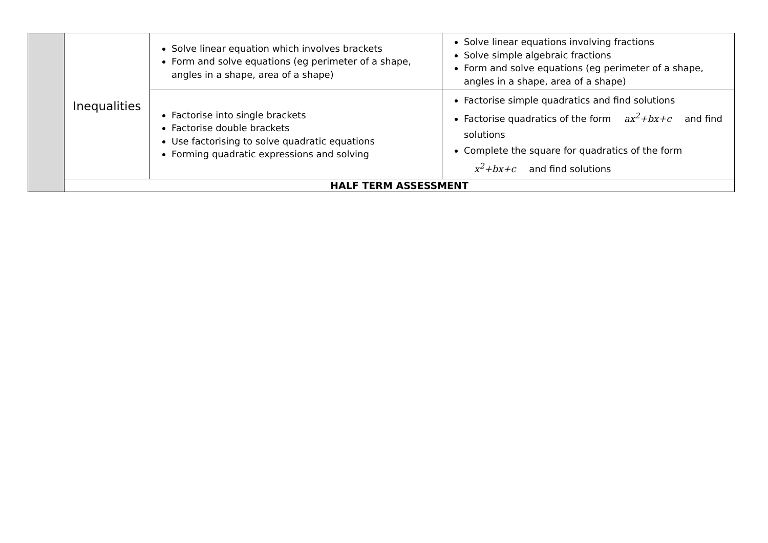| | Inequalities | Solve linear equation which involves brackets Form and solve equations (eg perimeter of a shape, angles in a shape, area of a shape) | Solve linear equations involving fractions Solve simple algebraic fractions Form and solve equations (eg perimeter of a shape, angles in a shape, area of a shape) |
| | | Factorise into single brackets Factorise double brackets Use factorising to solve quadratic equations Forming quadratic expressions and solving | Factorise simple quadratics and find solutions Factorise quadratics of the form ax<sup>2</sup>+bx+c and find solutions Complete the square for quadratics of the form x<sup>2</sup>+bx+c and find solutions |
| | HALF TERM ASSESSMENT | | |